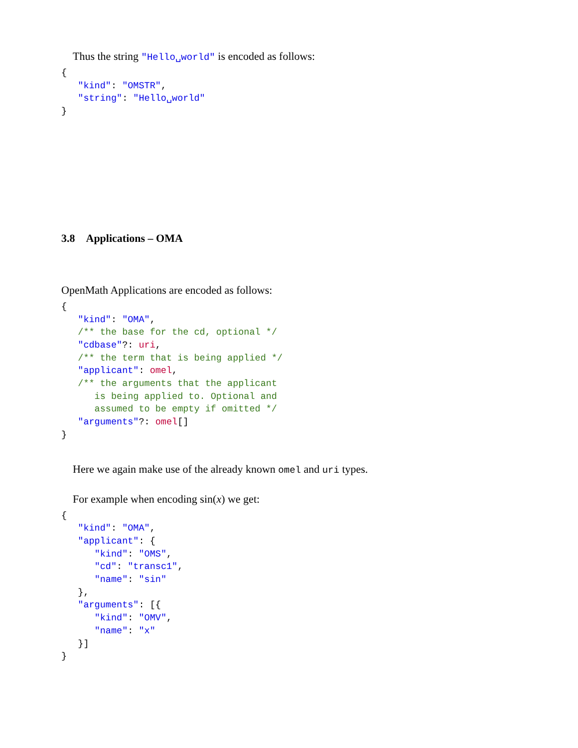Thus the string "Hello␣world" is encoded as follows:
{
   "kind": "OMSTR",
   "string": "Hello␣world"
}
3.8 Applications – OMA
OpenMath Applications are encoded as follows:
{
   "kind": "OMA",
   /** the base for the cd, optional */
   "cdbase"?: uri,
   /** the term that is being applied */
   "applicant": omel,
   /** the arguments that the applicant
      is being applied to. Optional and
      assumed to be empty if omitted */
   "arguments"?: omel[]
}
Here we again make use of the already known omel and uri types.
For example when encoding sin(x) we get:
{
   "kind": "OMA",
   "applicant": {
      "kind": "OMS",
      "cd": "transc1",
      "name": "sin"
   },
   "arguments": [{
      "kind": "OMV",
      "name": "x"
   }]
}